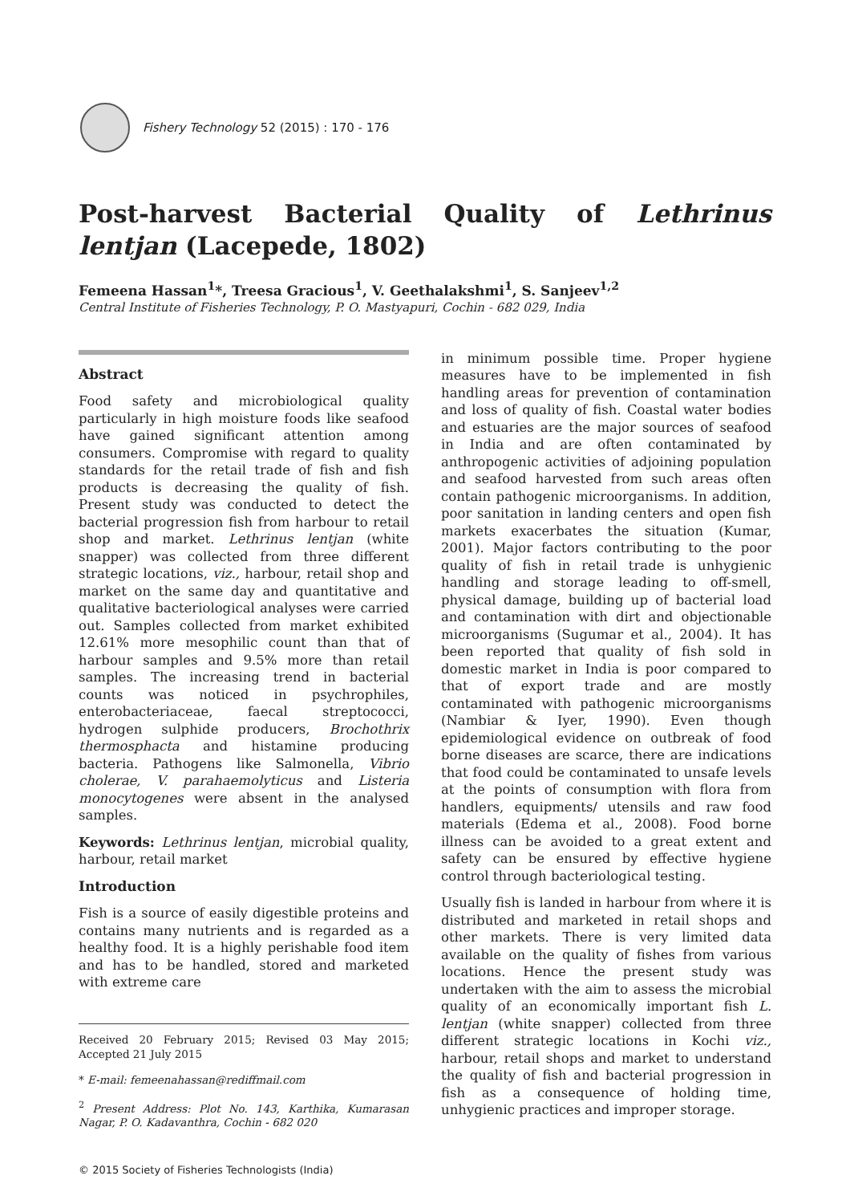Fishery Technology 52 (2015) : 170 - 176
Post-harvest Bacterial Quality of Lethrinus lentjan (Lacepede, 1802)
Femeena Hassan<sup>1</sup>*, Treesa Gracious<sup>1</sup>, V. Geethalakshmi<sup>1</sup>, S. Sanjeev<sup>1,2</sup>
Central Institute of Fisheries Technology, P. O. Mastyapuri, Cochin - 682 029, India
Abstract
Food safety and microbiological quality particularly in high moisture foods like seafood have gained significant attention among consumers. Compromise with regard to quality standards for the retail trade of fish and fish products is decreasing the quality of fish. Present study was conducted to detect the bacterial progression fish from harbour to retail shop and market. Lethrinus lentjan (white snapper) was collected from three different strategic locations, viz., harbour, retail shop and market on the same day and quantitative and qualitative bacteriological analyses were carried out. Samples collected from market exhibited 12.61% more mesophilic count than that of harbour samples and 9.5% more than retail samples. The increasing trend in bacterial counts was noticed in psychrophiles, enterobacteriaceae, faecal streptococci, hydrogen sulphide producers, Brochothrix thermosphacta and histamine producing bacteria. Pathogens like Salmonella, Vibrio cholerae, V. parahaemolyticus and Listeria monocytogenes were absent in the analysed samples.
Keywords: Lethrinus lentjan, microbial quality, harbour, retail market
Introduction
Fish is a source of easily digestible proteins and contains many nutrients and is regarded as a healthy food. It is a highly perishable food item and has to be handled, stored and marketed with extreme care
Received 20 February 2015; Revised 03 May 2015; Accepted 21 July 2015
* E-mail: femeenahassan@rediffmail.com
<sup>2</sup> Present Address: Plot No. 143, Karthika, Kumarasan Nagar, P. O. Kadavanthra, Cochin - 682 020
© 2015 Society of Fisheries Technologists (India)
in minimum possible time. Proper hygiene measures have to be implemented in fish handling areas for prevention of contamination and loss of quality of fish. Coastal water bodies and estuaries are the major sources of seafood in India and are often contaminated by anthropogenic activities of adjoining population and seafood harvested from such areas often contain pathogenic microorganisms. In addition, poor sanitation in landing centers and open fish markets exacerbates the situation (Kumar, 2001). Major factors contributing to the poor quality of fish in retail trade is unhygienic handling and storage leading to off-smell, physical damage, building up of bacterial load and contamination with dirt and objectionable microorganisms (Sugumar et al., 2004). It has been reported that quality of fish sold in domestic market in India is poor compared to that of export trade and are mostly contaminated with pathogenic microorganisms (Nambiar & Iyer, 1990). Even though epidemiological evidence on outbreak of food borne diseases are scarce, there are indications that food could be contaminated to unsafe levels at the points of consumption with flora from handlers, equipments/ utensils and raw food materials (Edema et al., 2008). Food borne illness can be avoided to a great extent and safety can be ensured by effective hygiene control through bacteriological testing.
Usually fish is landed in harbour from where it is distributed and marketed in retail shops and other markets. There is very limited data available on the quality of fishes from various locations. Hence the present study was undertaken with the aim to assess the microbial quality of an economically important fish L. lentjan (white snapper) collected from three different strategic locations in Kochi viz., harbour, retail shops and market to understand the quality of fish and bacterial progression in fish as a consequence of holding time, unhygienic practices and improper storage.